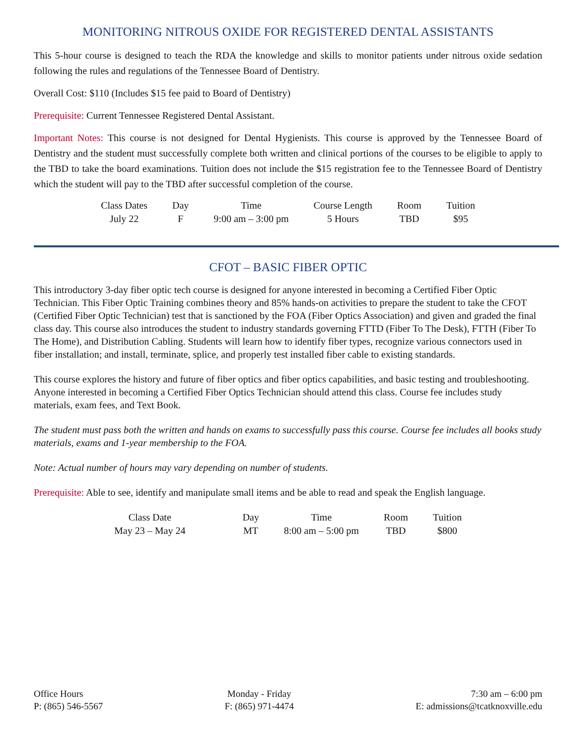MONITORING NITROUS OXIDE FOR REGISTERED DENTAL ASSISTANTS
This 5-hour course is designed to teach the RDA the knowledge and skills to monitor patients under nitrous oxide sedation following the rules and regulations of the Tennessee Board of Dentistry.
Overall Cost: $110 (Includes $15 fee paid to Board of Dentistry)
Prerequisite: Current Tennessee Registered Dental Assistant.
Important Notes: This course is not designed for Dental Hygienists. This course is approved by the Tennessee Board of Dentistry and the student must successfully complete both written and clinical portions of the courses to be eligible to apply to the TBD to take the board examinations. Tuition does not include the $15 registration fee to the Tennessee Board of Dentistry which the student will pay to the TBD after successful completion of the course.
| Class Dates | Day | Time | Course Length | Room | Tuition |
| --- | --- | --- | --- | --- | --- |
| July 22 | F | 9:00 am – 3:00 pm | 5 Hours | TBD | $95 |
CFOT – BASIC FIBER OPTIC
This introductory 3-day fiber optic tech course is designed for anyone interested in becoming a Certified Fiber Optic Technician. This Fiber Optic Training combines theory and 85% hands-on activities to prepare the student to take the CFOT (Certified Fiber Optic Technician) test that is sanctioned by the FOA (Fiber Optics Association) and given and graded the final class day. This course also introduces the student to industry standards governing FTTD (Fiber To The Desk), FTTH (Fiber To The Home), and Distribution Cabling. Students will learn how to identify fiber types, recognize various connectors used in fiber installation; and install, terminate, splice, and properly test installed fiber cable to existing standards.
This course explores the history and future of fiber optics and fiber optics capabilities, and basic testing and troubleshooting. Anyone interested in becoming a Certified Fiber Optics Technician should attend this class. Course fee includes study materials, exam fees, and Text Book.
The student must pass both the written and hands on exams to successfully pass this course. Course fee includes all books study materials, exams and 1-year membership to the FOA.
Note: Actual number of hours may vary depending on number of students.
Prerequisite: Able to see, identify and manipulate small items and be able to read and speak the English language.
| Class Date | Day | Time | Room | Tuition |
| --- | --- | --- | --- | --- |
| May 23 – May 24 | MT | 8:00 am – 5:00 pm | TBD | $800 |
Office Hours
P: (865) 546-5567
Monday - Friday
F: (865) 971-4474
7:30 am – 6:00 pm
E: admissions@tcatknoxville.edu